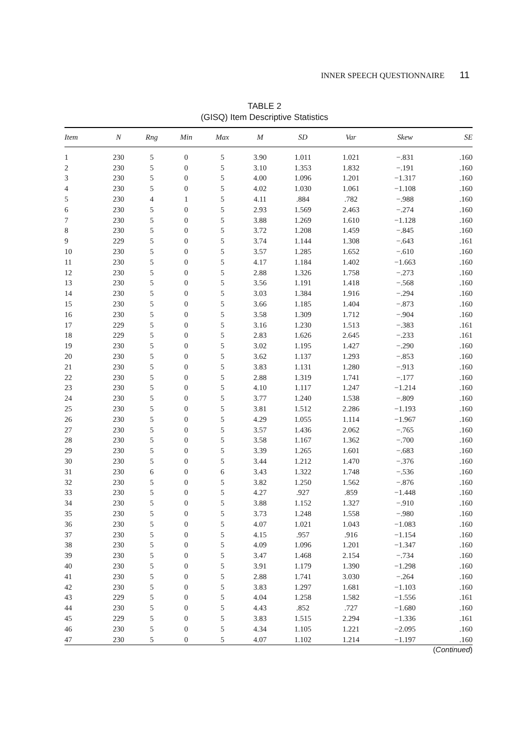INNER SPEECH QUESTIONNAIRE 11
TABLE 2
(GISQ) Item Descriptive Statistics
| Item | N | Rng | Min | Max | M | SD | Var | Skew | SE |
| --- | --- | --- | --- | --- | --- | --- | --- | --- | --- |
| 1 | 230 | 5 | 0 | 5 | 3.90 | 1.011 | 1.021 | −.831 | .160 |
| 2 | 230 | 5 | 0 | 5 | 3.10 | 1.353 | 1.832 | −.191 | .160 |
| 3 | 230 | 5 | 0 | 5 | 4.00 | 1.096 | 1.201 | −1.317 | .160 |
| 4 | 230 | 5 | 0 | 5 | 4.02 | 1.030 | 1.061 | −1.108 | .160 |
| 5 | 230 | 4 | 1 | 5 | 4.11 | .884 | .782 | −.988 | .160 |
| 6 | 230 | 5 | 0 | 5 | 2.93 | 1.569 | 2.463 | −.274 | .160 |
| 7 | 230 | 5 | 0 | 5 | 3.88 | 1.269 | 1.610 | −1.128 | .160 |
| 8 | 230 | 5 | 0 | 5 | 3.72 | 1.208 | 1.459 | −.845 | .160 |
| 9 | 229 | 5 | 0 | 5 | 3.74 | 1.144 | 1.308 | −.643 | .161 |
| 10 | 230 | 5 | 0 | 5 | 3.57 | 1.285 | 1.652 | −.610 | .160 |
| 11 | 230 | 5 | 0 | 5 | 4.17 | 1.184 | 1.402 | −1.663 | .160 |
| 12 | 230 | 5 | 0 | 5 | 2.88 | 1.326 | 1.758 | −.273 | .160 |
| 13 | 230 | 5 | 0 | 5 | 3.56 | 1.191 | 1.418 | −.568 | .160 |
| 14 | 230 | 5 | 0 | 5 | 3.03 | 1.384 | 1.916 | −.294 | .160 |
| 15 | 230 | 5 | 0 | 5 | 3.66 | 1.185 | 1.404 | −.873 | .160 |
| 16 | 230 | 5 | 0 | 5 | 3.58 | 1.309 | 1.712 | −.904 | .160 |
| 17 | 229 | 5 | 0 | 5 | 3.16 | 1.230 | 1.513 | −.383 | .161 |
| 18 | 229 | 5 | 0 | 5 | 2.83 | 1.626 | 2.645 | −.233 | .161 |
| 19 | 230 | 5 | 0 | 5 | 3.02 | 1.195 | 1.427 | −.290 | .160 |
| 20 | 230 | 5 | 0 | 5 | 3.62 | 1.137 | 1.293 | −.853 | .160 |
| 21 | 230 | 5 | 0 | 5 | 3.83 | 1.131 | 1.280 | −.913 | .160 |
| 22 | 230 | 5 | 0 | 5 | 2.88 | 1.319 | 1.741 | −.177 | .160 |
| 23 | 230 | 5 | 0 | 5 | 4.10 | 1.117 | 1.247 | −1.214 | .160 |
| 24 | 230 | 5 | 0 | 5 | 3.77 | 1.240 | 1.538 | −.809 | .160 |
| 25 | 230 | 5 | 0 | 5 | 3.81 | 1.512 | 2.286 | −1.193 | .160 |
| 26 | 230 | 5 | 0 | 5 | 4.29 | 1.055 | 1.114 | −1.967 | .160 |
| 27 | 230 | 5 | 0 | 5 | 3.57 | 1.436 | 2.062 | −.765 | .160 |
| 28 | 230 | 5 | 0 | 5 | 3.58 | 1.167 | 1.362 | −.700 | .160 |
| 29 | 230 | 5 | 0 | 5 | 3.39 | 1.265 | 1.601 | −.683 | .160 |
| 30 | 230 | 5 | 0 | 5 | 3.44 | 1.212 | 1.470 | −.376 | .160 |
| 31 | 230 | 6 | 0 | 6 | 3.43 | 1.322 | 1.748 | −.536 | .160 |
| 32 | 230 | 5 | 0 | 5 | 3.82 | 1.250 | 1.562 | −.876 | .160 |
| 33 | 230 | 5 | 0 | 5 | 4.27 | .927 | .859 | −1.448 | .160 |
| 34 | 230 | 5 | 0 | 5 | 3.88 | 1.152 | 1.327 | −.910 | .160 |
| 35 | 230 | 5 | 0 | 5 | 3.73 | 1.248 | 1.558 | −.980 | .160 |
| 36 | 230 | 5 | 0 | 5 | 4.07 | 1.021 | 1.043 | −1.083 | .160 |
| 37 | 230 | 5 | 0 | 5 | 4.15 | .957 | .916 | −1.154 | .160 |
| 38 | 230 | 5 | 0 | 5 | 4.09 | 1.096 | 1.201 | −1.347 | .160 |
| 39 | 230 | 5 | 0 | 5 | 3.47 | 1.468 | 2.154 | −.734 | .160 |
| 40 | 230 | 5 | 0 | 5 | 3.91 | 1.179 | 1.390 | −1.298 | .160 |
| 41 | 230 | 5 | 0 | 5 | 2.88 | 1.741 | 3.030 | −.264 | .160 |
| 42 | 230 | 5 | 0 | 5 | 3.83 | 1.297 | 1.681 | −1.103 | .160 |
| 43 | 229 | 5 | 0 | 5 | 4.04 | 1.258 | 1.582 | −1.556 | .161 |
| 44 | 230 | 5 | 0 | 5 | 4.43 | .852 | .727 | −1.680 | .160 |
| 45 | 229 | 5 | 0 | 5 | 3.83 | 1.515 | 2.294 | −1.336 | .161 |
| 46 | 230 | 5 | 0 | 5 | 4.34 | 1.105 | 1.221 | −2.095 | .160 |
| 47 | 230 | 5 | 0 | 5 | 4.07 | 1.102 | 1.214 | −1.197 | .160 |
(Continued)